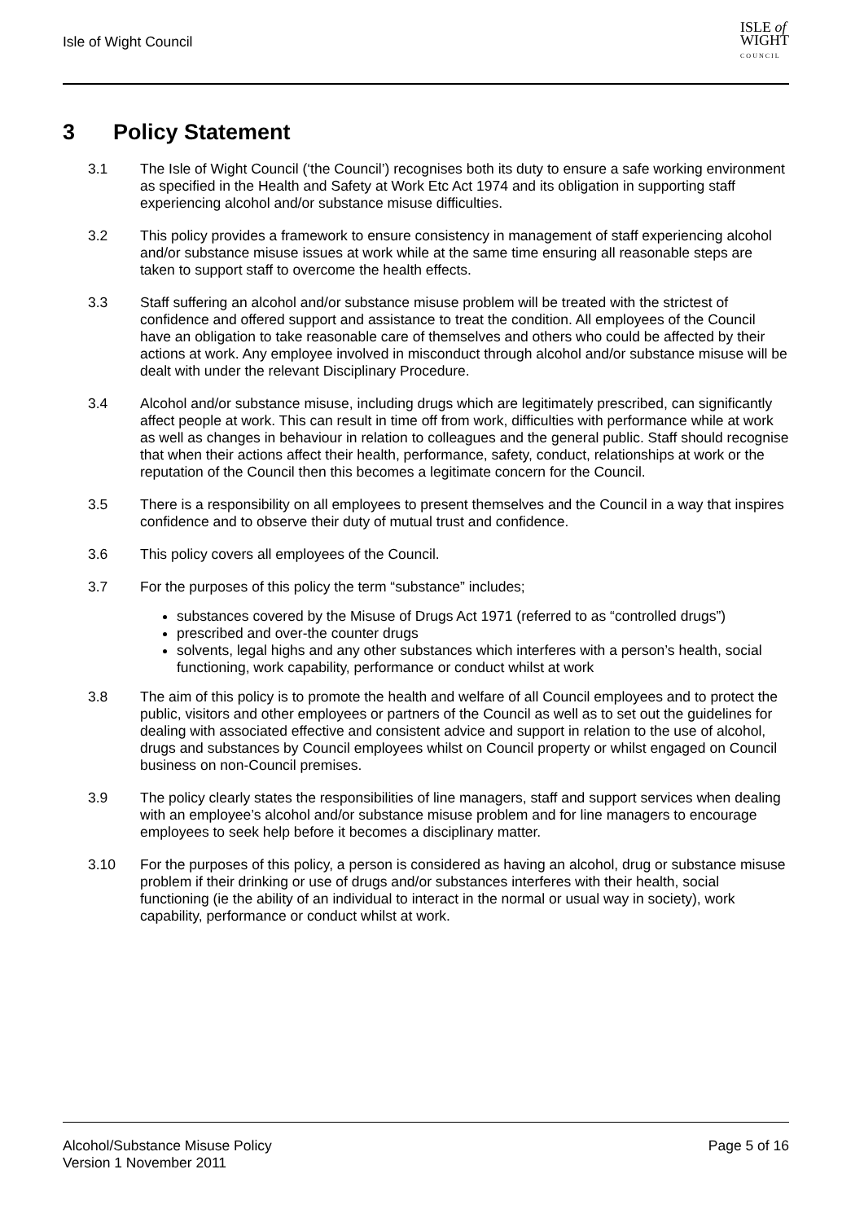Isle of Wight Council
ISLE of
WIGHT
C O U N C I L
3 Policy Statement
3.1 The Isle of Wight Council (‘the Council’) recognises both its duty to ensure a safe working environment as specified in the Health and Safety at Work Etc Act 1974 and its obligation in supporting staff experiencing alcohol and/or substance misuse difficulties.
3.2 This policy provides a framework to ensure consistency in management of staff experiencing alcohol and/or substance misuse issues at work while at the same time ensuring all reasonable steps are taken to support staff to overcome the health effects.
3.3 Staff suffering an alcohol and/or substance misuse problem will be treated with the strictest of confidence and offered support and assistance to treat the condition. All employees of the Council have an obligation to take reasonable care of themselves and others who could be affected by their actions at work. Any employee involved in misconduct through alcohol and/or substance misuse will be dealt with under the relevant Disciplinary Procedure.
3.4 Alcohol and/or substance misuse, including drugs which are legitimately prescribed, can significantly affect people at work. This can result in time off from work, difficulties with performance while at work as well as changes in behaviour in relation to colleagues and the general public. Staff should recognise that when their actions affect their health, performance, safety, conduct, relationships at work or the reputation of the Council then this becomes a legitimate concern for the Council.
3.5 There is a responsibility on all employees to present themselves and the Council in a way that inspires confidence and to observe their duty of mutual trust and confidence.
3.6 This policy covers all employees of the Council.
3.7 For the purposes of this policy the term “substance” includes;
substances covered by the Misuse of Drugs Act 1971 (referred to as “controlled drugs”)
prescribed and over-the counter drugs
solvents, legal highs and any other substances which interferes with a person’s health, social functioning, work capability, performance or conduct whilst at work
3.8 The aim of this policy is to promote the health and welfare of all Council employees and to protect the public, visitors and other employees or partners of the Council as well as to set out the guidelines for dealing with associated effective and consistent advice and support in relation to the use of alcohol, drugs and substances by Council employees whilst on Council property or whilst engaged on Council business on non-Council premises.
3.9 The policy clearly states the responsibilities of line managers, staff and support services when dealing with an employee’s alcohol and/or substance misuse problem and for line managers to encourage employees to seek help before it becomes a disciplinary matter.
3.10 For the purposes of this policy, a person is considered as having an alcohol, drug or substance misuse problem if their drinking or use of drugs and/or substances interferes with their health, social functioning (ie the ability of an individual to interact in the normal or usual way in society), work capability, performance or conduct whilst at work.
Alcohol/Substance Misuse Policy
Version 1 November 2011
Page 5 of 16